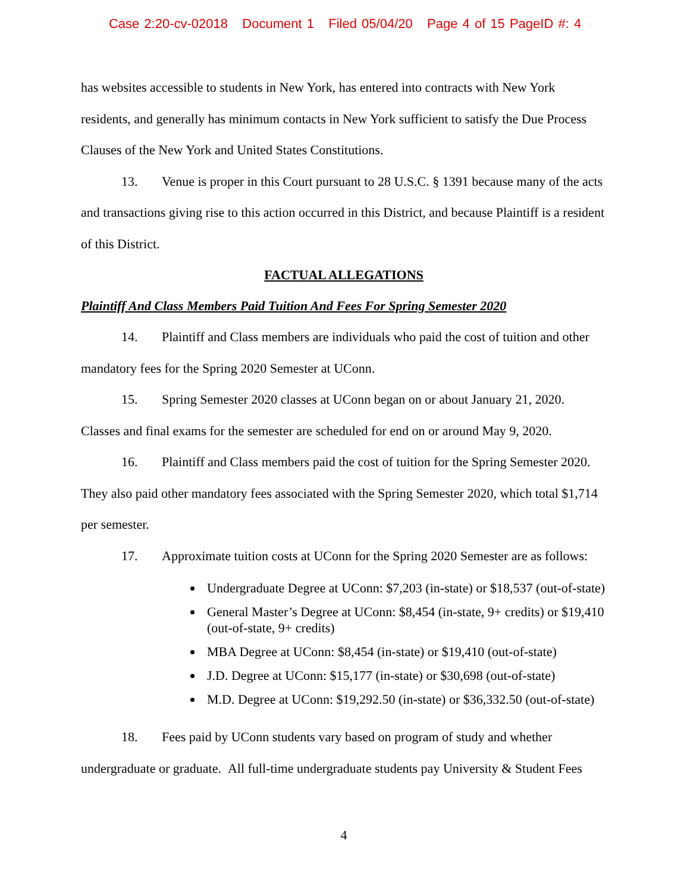Case 2:20-cv-02018 Document 1 Filed 05/04/20 Page 4 of 15 PageID #: 4
has websites accessible to students in New York, has entered into contracts with New York residents, and generally has minimum contacts in New York sufficient to satisfy the Due Process Clauses of the New York and United States Constitutions.
13. Venue is proper in this Court pursuant to 28 U.S.C. § 1391 because many of the acts and transactions giving rise to this action occurred in this District, and because Plaintiff is a resident of this District.
FACTUAL ALLEGATIONS
Plaintiff And Class Members Paid Tuition And Fees For Spring Semester 2020
14. Plaintiff and Class members are individuals who paid the cost of tuition and other mandatory fees for the Spring 2020 Semester at UConn.
15. Spring Semester 2020 classes at UConn began on or about January 21, 2020. Classes and final exams for the semester are scheduled for end on or around May 9, 2020.
16. Plaintiff and Class members paid the cost of tuition for the Spring Semester 2020. They also paid other mandatory fees associated with the Spring Semester 2020, which total $1,714 per semester.
17. Approximate tuition costs at UConn for the Spring 2020 Semester are as follows:
Undergraduate Degree at UConn: $7,203 (in-state) or $18,537 (out-of-state)
General Master’s Degree at UConn: $8,454 (in-state, 9+ credits) or $19,410 (out-of-state, 9+ credits)
MBA Degree at UConn: $8,454 (in-state) or $19,410 (out-of-state)
J.D. Degree at UConn: $15,177 (in-state) or $30,698 (out-of-state)
M.D. Degree at UConn: $19,292.50 (in-state) or $36,332.50 (out-of-state)
18. Fees paid by UConn students vary based on program of study and whether undergraduate or graduate. All full-time undergraduate students pay University & Student Fees
4